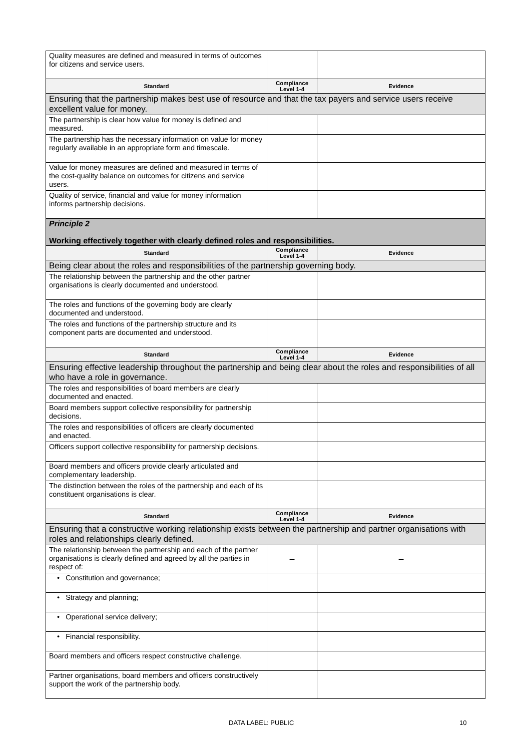| Quality measures are defined and measured in terms of outcomes for citizens and service users. | | |
| Standard | Compliance Level 1-4 | Evidence |
| Ensuring that the partnership makes best use of resource and that the tax payers and service users receive excellent value for money. | | |
| The partnership is clear how value for money is defined and measured. | | |
| The partnership has the necessary information on value for money regularly available in an appropriate form and timescale. | | |
| Value for money measures are defined and measured in terms of the cost-quality balance on outcomes for citizens and service users. | | |
| Quality of service, financial and value for money information informs partnership decisions. | | |
| Principle 2 Working effectively together with clearly defined roles and responsibilities. | | |
| Standard | Compliance Level 1-4 | Evidence |
| Being clear about the roles and responsibilities of the partnership governing body. | | |
| The relationship between the partnership and the other partner organisations is clearly documented and understood. | | |
| The roles and functions of the governing body are clearly documented and understood. | | |
| The roles and functions of the partnership structure and its component parts are documented and understood. | | |
| Standard | Compliance Level 1-4 | Evidence |
| Ensuring effective leadership throughout the partnership and being clear about the roles and responsibilities of all who have a role in governance. | | |
| The roles and responsibilities of board members are clearly documented and enacted. | | |
| Board members support collective responsibility for partnership decisions. | | |
| The roles and responsibilities of officers are clearly documented and enacted. | | |
| Officers support collective responsibility for partnership decisions. | | |
| Board members and officers provide clearly articulated and complementary leadership. | | |
| The distinction between the roles of the partnership and each of its constituent organisations is clear. | | |
| Standard | Compliance Level 1-4 | Evidence |
| Ensuring that a constructive working relationship exists between the partnership and partner organisations with roles and relationships clearly defined. | | |
| The relationship between the partnership and each of the partner organisations is clearly defined and agreed by all the parties in respect of: | – | – |
| • Constitution and governance; | | |
| • Strategy and planning; | | |
| • Operational service delivery; | | |
| • Financial responsibility. | | |
| Board members and officers respect constructive challenge. | | |
| Partner organisations, board members and officers constructively support the work of the partnership body. | | |
DATA LABEL: PUBLIC 10